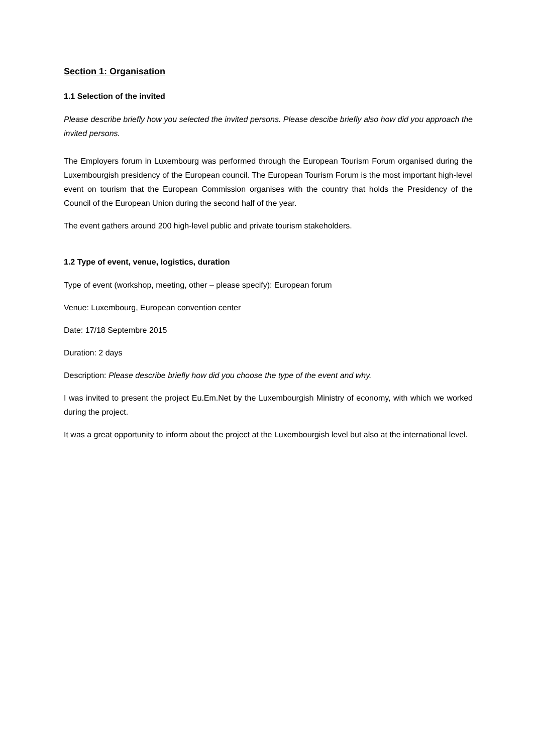Section 1: Organisation
1.1 Selection of the invited
Please describe briefly how you selected the invited persons. Please descibe briefly also how did you approach the invited persons.
The Employers forum in Luxembourg was performed through the European Tourism Forum organised during the Luxembourgish presidency of the European council. The European Tourism Forum is the most important high-level event on tourism that the European Commission organises with the country that holds the Presidency of the Council of the European Union during the second half of the year.
The event gathers around 200 high-level public and private tourism stakeholders.
1.2 Type of event, venue, logistics, duration
Type of event (workshop, meeting, other – please specify): European forum
Venue: Luxembourg, European convention center
Date: 17/18 Septembre 2015
Duration: 2 days
Description: Please describe briefly how did you choose the type of the event and why.
I was invited to present the project Eu.Em.Net by the Luxembourgish Ministry of economy, with which we worked during the project.
It was a great opportunity to inform about the project at the Luxembourgish level but also at the international level.